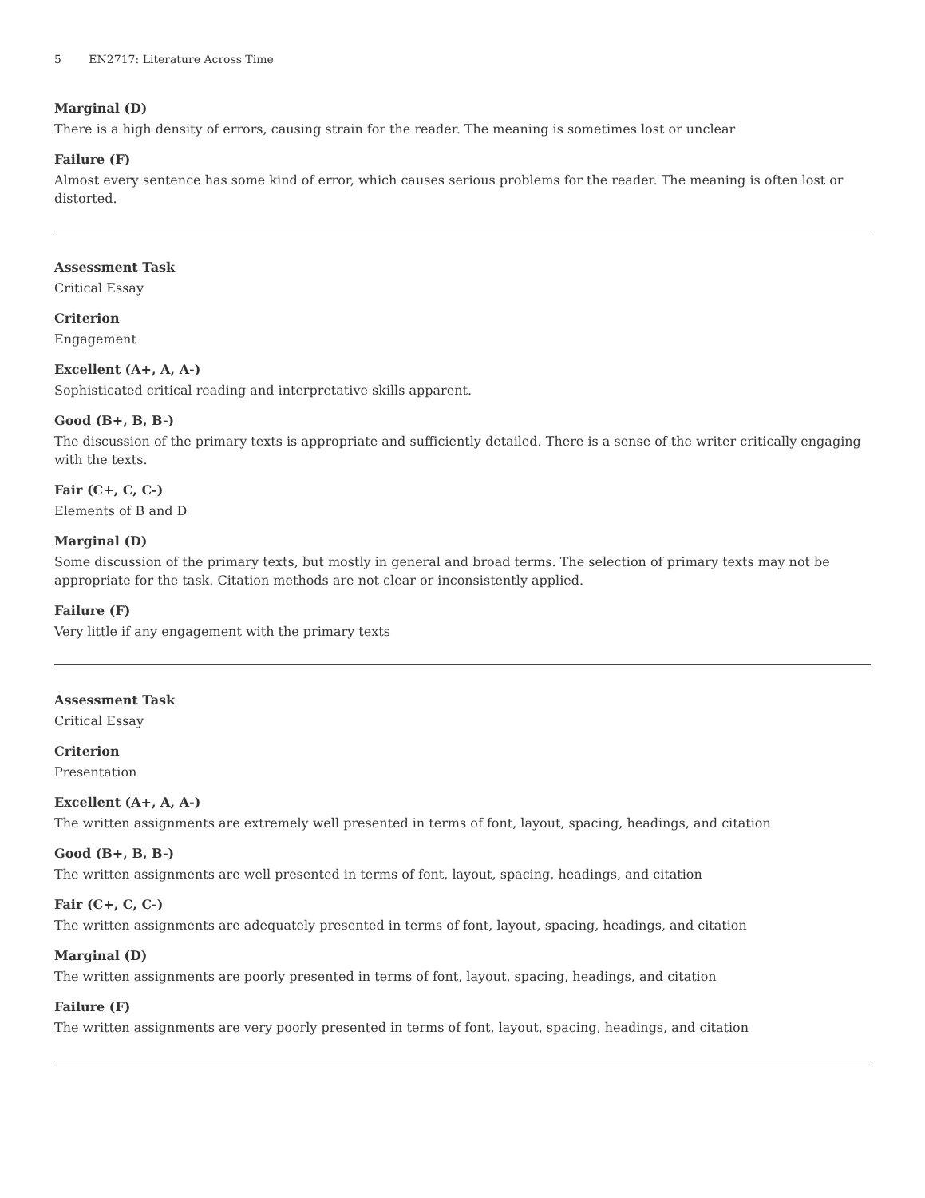5 EN2717: Literature Across Time
Marginal (D)
There is a high density of errors, causing strain for the reader. The meaning is sometimes lost or unclear
Failure (F)
Almost every sentence has some kind of error, which causes serious problems for the reader. The meaning is often lost or distorted.
Assessment Task
Critical Essay
Criterion
Engagement
Excellent (A+, A, A-)
Sophisticated critical reading and interpretative skills apparent.
Good (B+, B, B-)
The discussion of the primary texts is appropriate and sufficiently detailed. There is a sense of the writer critically engaging with the texts.
Fair (C+, C, C-)
Elements of B and D
Marginal (D)
Some discussion of the primary texts, but mostly in general and broad terms. The selection of primary texts may not be appropriate for the task. Citation methods are not clear or inconsistently applied.
Failure (F)
Very little if any engagement with the primary texts
Assessment Task
Critical Essay
Criterion
Presentation
Excellent (A+, A, A-)
The written assignments are extremely well presented in terms of font, layout, spacing, headings, and citation
Good (B+, B, B-)
The written assignments are well presented in terms of font, layout, spacing, headings, and citation
Fair (C+, C, C-)
The written assignments are adequately presented in terms of font, layout, spacing, headings, and citation
Marginal (D)
The written assignments are poorly presented in terms of font, layout, spacing, headings, and citation
Failure (F)
The written assignments are very poorly presented in terms of font, layout, spacing, headings, and citation